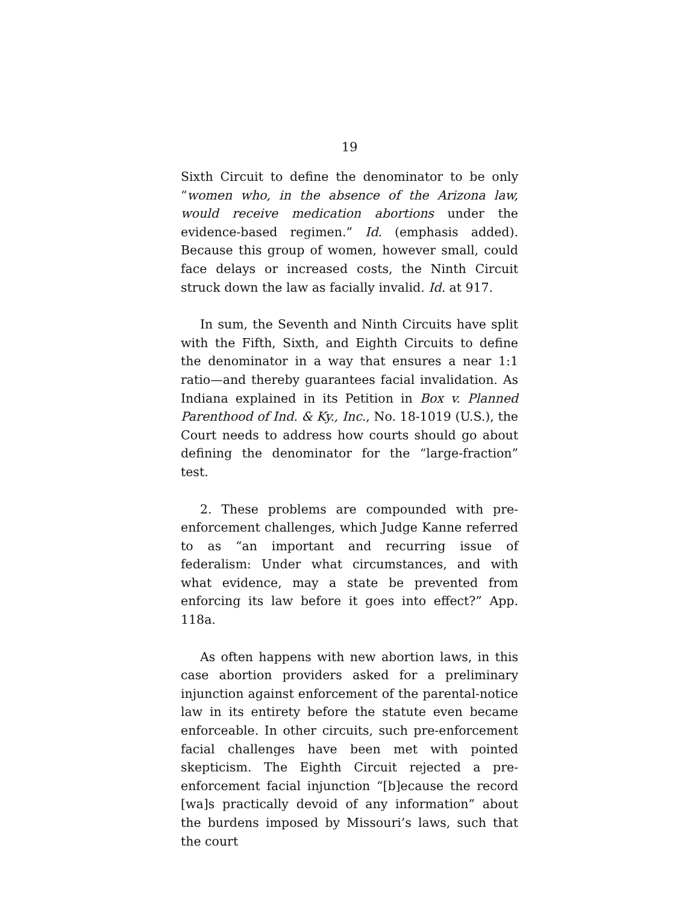19
Sixth Circuit to define the denominator to be only “women who, in the absence of the Arizona law, would receive medication abortions under the evidence-based regimen.” Id. (emphasis added). Because this group of women, however small, could face delays or increased costs, the Ninth Circuit struck down the law as facially invalid. Id. at 917.
In sum, the Seventh and Ninth Circuits have split with the Fifth, Sixth, and Eighth Circuits to define the denominator in a way that ensures a near 1:1 ratio—and thereby guarantees facial invalidation. As Indiana explained in its Petition in Box v. Planned Parenthood of Ind. & Ky., Inc., No. 18-1019 (U.S.), the Court needs to address how courts should go about defining the denominator for the “large-fraction” test.
2. These problems are compounded with pre-enforcement challenges, which Judge Kanne referred to as “an important and recurring issue of federalism: Under what circumstances, and with what evidence, may a state be prevented from enforcing its law before it goes into effect?” App. 118a.
As often happens with new abortion laws, in this case abortion providers asked for a preliminary injunction against enforcement of the parental-notice law in its entirety before the statute even became enforceable. In other circuits, such pre-enforcement facial challenges have been met with pointed skepticism. The Eighth Circuit rejected a pre-enforcement facial injunction “[b]ecause the record [wa]s practically devoid of any information” about the burdens imposed by Missouri’s laws, such that the court